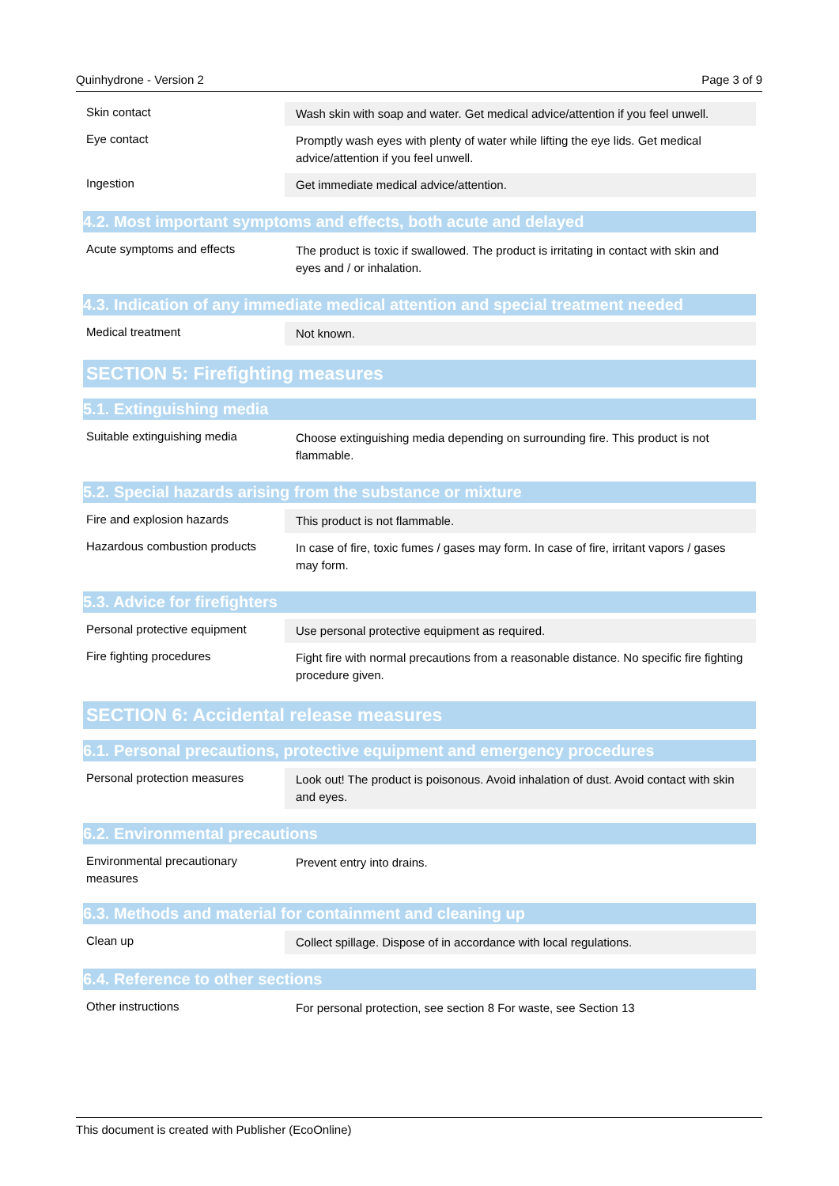Quinhydrone - Version 2 Page 3 of 9
| Skin contact | Wash skin with soap and water. Get medical advice/attention if you feel unwell. |
| Eye contact | Promptly wash eyes with plenty of water while lifting the eye lids. Get medical advice/attention if you feel unwell. |
| Ingestion | Get immediate medical advice/attention. |
4.2. Most important symptoms and effects, both acute and delayed
| Acute symptoms and effects | The product is toxic if swallowed. The product is irritating in contact with skin and eyes and / or inhalation. |
4.3. Indication of any immediate medical attention and special treatment needed
| Medical treatment | Not known. |
SECTION 5: Firefighting measures
5.1. Extinguishing media
| Suitable extinguishing media | Choose extinguishing media depending on surrounding fire. This product is not flammable. |
5.2. Special hazards arising from the substance or mixture
| Fire and explosion hazards | This product is not flammable. |
| Hazardous combustion products | In case of fire, toxic fumes / gases may form. In case of fire, irritant vapors / gases may form. |
5.3. Advice for firefighters
| Personal protective equipment | Use personal protective equipment as required. |
| Fire fighting procedures | Fight fire with normal precautions from a reasonable distance. No specific fire fighting procedure given. |
SECTION 6: Accidental release measures
6.1. Personal precautions, protective equipment and emergency procedures
| Personal protection measures | Look out! The product is poisonous. Avoid inhalation of dust. Avoid contact with skin and eyes. |
6.2. Environmental precautions
| Environmental precautionary measures | Prevent entry into drains. |
6.3. Methods and material for containment and cleaning up
| Clean up | Collect spillage. Dispose of in accordance with local regulations. |
6.4. Reference to other sections
| Other instructions | For personal protection, see section 8 For waste, see Section 13 |
This document is created with Publisher (EcoOnline)